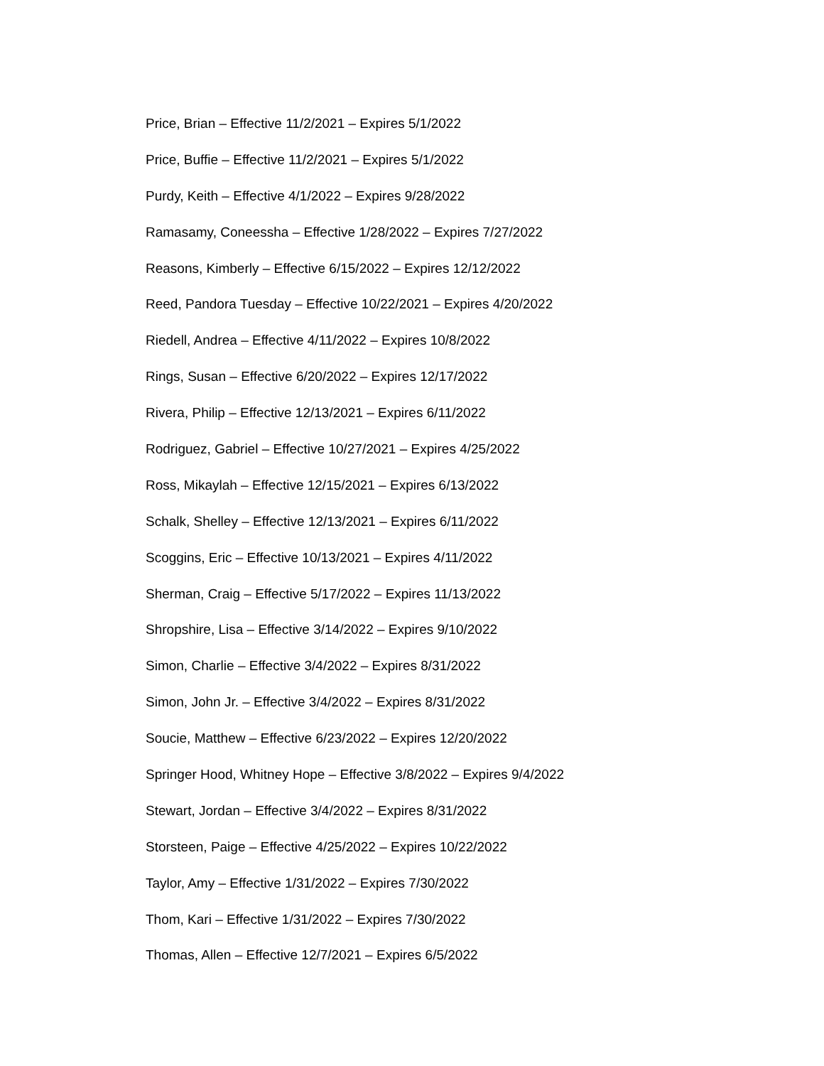Price, Brian – Effective 11/2/2021 – Expires 5/1/2022
Price, Buffie – Effective 11/2/2021 – Expires 5/1/2022
Purdy, Keith – Effective 4/1/2022 – Expires 9/28/2022
Ramasamy, Coneessha – Effective 1/28/2022 – Expires 7/27/2022
Reasons, Kimberly – Effective 6/15/2022 – Expires 12/12/2022
Reed, Pandora Tuesday – Effective 10/22/2021 – Expires 4/20/2022
Riedell, Andrea – Effective 4/11/2022 – Expires 10/8/2022
Rings, Susan – Effective 6/20/2022 – Expires 12/17/2022
Rivera, Philip – Effective 12/13/2021 – Expires 6/11/2022
Rodriguez, Gabriel – Effective 10/27/2021 – Expires 4/25/2022
Ross, Mikaylah – Effective 12/15/2021 – Expires 6/13/2022
Schalk, Shelley – Effective 12/13/2021 – Expires 6/11/2022
Scoggins, Eric – Effective 10/13/2021 – Expires 4/11/2022
Sherman, Craig – Effective 5/17/2022 – Expires 11/13/2022
Shropshire, Lisa – Effective 3/14/2022 – Expires 9/10/2022
Simon, Charlie – Effective 3/4/2022 – Expires 8/31/2022
Simon, John Jr. – Effective 3/4/2022 – Expires 8/31/2022
Soucie, Matthew – Effective 6/23/2022 – Expires 12/20/2022
Springer Hood, Whitney Hope – Effective 3/8/2022 – Expires 9/4/2022
Stewart, Jordan – Effective 3/4/2022 – Expires 8/31/2022
Storsteen, Paige – Effective 4/25/2022 – Expires 10/22/2022
Taylor, Amy – Effective 1/31/2022 – Expires 7/30/2022
Thom, Kari – Effective 1/31/2022 – Expires 7/30/2022
Thomas, Allen – Effective 12/7/2021 – Expires 6/5/2022